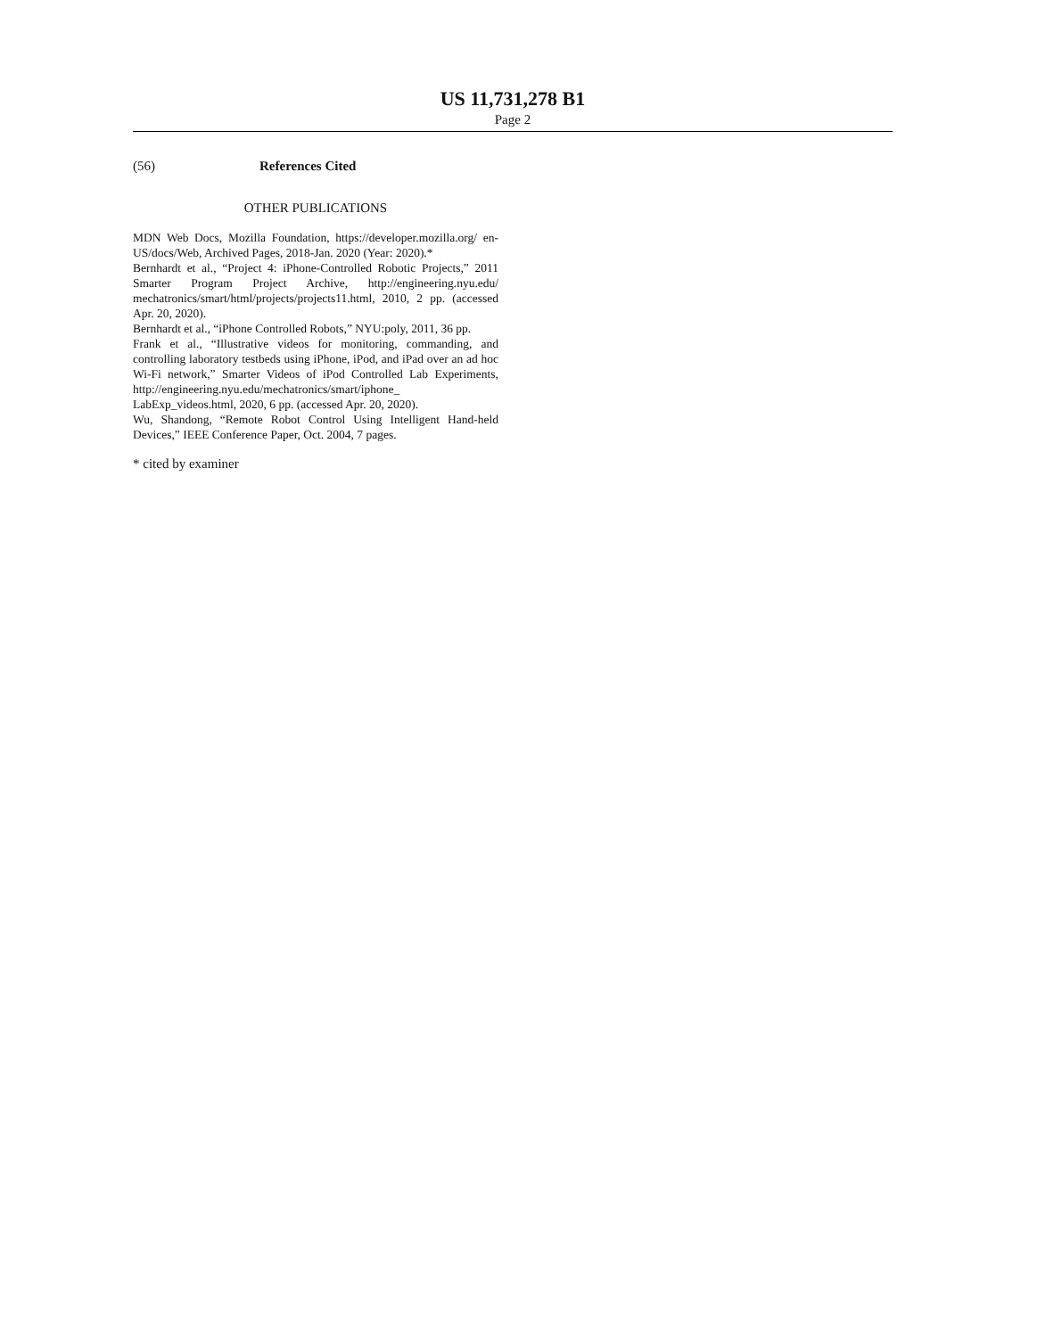US 11,731,278 B1
Page 2
(56) References Cited
OTHER PUBLICATIONS
MDN Web Docs, Mozilla Foundation, https://developer.mozilla.org/ en-US/docs/Web, Archived Pages, 2018-Jan. 2020 (Year: 2020).*
Bernhardt et al., “Project 4: iPhone-Controlled Robotic Projects,” 2011 Smarter Program Project Archive, http://engineering.nyu.edu/ mechatronics/smart/html/projects/projects11.html, 2010, 2 pp. (accessed Apr. 20, 2020).
Bernhardt et al., “iPhone Controlled Robots,” NYU:poly, 2011, 36 pp.
Frank et al., “Illustrative videos for monitoring, commanding, and controlling laboratory testbeds using iPhone, iPod, and iPad over an ad hoc Wi-Fi network,” Smarter Videos of iPod Controlled Lab Experiments, http://engineering.nyu.edu/mechatronics/smart/iphone_ LabExp_videos.html, 2020, 6 pp. (accessed Apr. 20, 2020).
Wu, Shandong, “Remote Robot Control Using Intelligent Hand-held Devices,” IEEE Conference Paper, Oct. 2004, 7 pages.
* cited by examiner